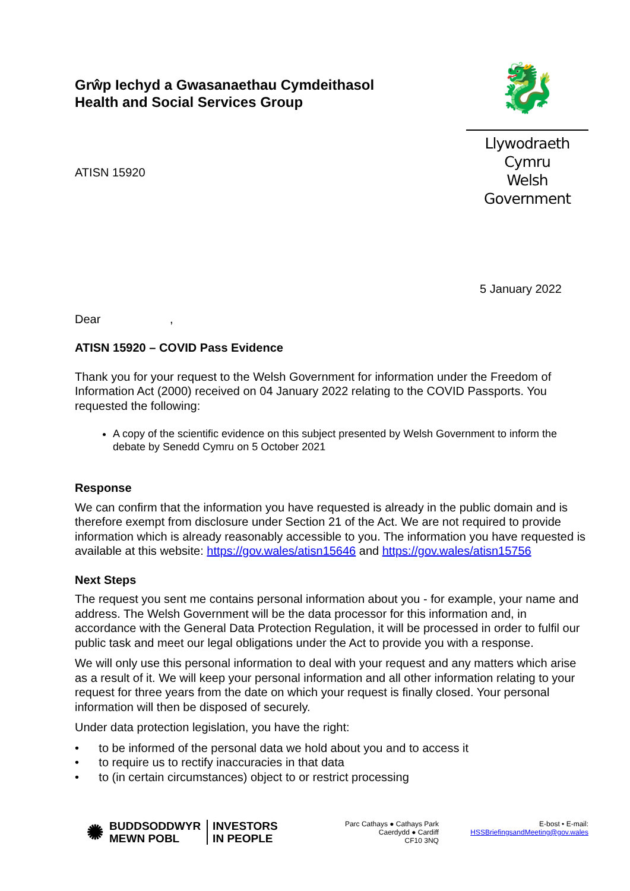Grŵp Iechyd a Gwasanaethau Cymdeithasol
Health and Social Services Group
ATISN 15920
🐉
Llywodraeth Cymru
Welsh Government
5 January 2022
Dear ,
ATISN 15920 – COVID Pass Evidence
Thank you for your request to the Welsh Government for information under the Freedom of Information Act (2000) received on 04 January 2022 relating to the COVID Passports. You requested the following:
A copy of the scientific evidence on this subject presented by Welsh Government to inform the debate by Senedd Cymru on 5 October 2021
Response
We can confirm that the information you have requested is already in the public domain and is therefore exempt from disclosure under Section 21 of the Act. We are not required to provide information which is already reasonably accessible to you. The information you have requested is available at this website: https://gov.wales/atisn15646 and https://gov.wales/atisn15756
Next Steps
The request you sent me contains personal information about you - for example, your name and address. The Welsh Government will be the data processor for this information and, in accordance with the General Data Protection Regulation, it will be processed in order to fulfil our public task and meet our legal obligations under the Act to provide you with a response.
We will only use this personal information to deal with your request and any matters which arise as a result of it. We will keep your personal information and all other information relating to your request for three years from the date on which your request is finally closed. Your personal information will then be disposed of securely.
Under data protection legislation, you have the right:
• to be informed of the personal data we hold about you and to access it
• to require us to rectify inaccuracies in that data
• to (in certain circumstances) object to or restrict processing
✺ BUDDSODDWYR
MEWN POBL INVESTORS
IN PEOPLE
Parc Cathays ● Cathays Park
Caerdydd ● Cardiff
CF10 3NQ
E-bost • E-mail:
HSSBriefingsandMeeting@gov.wales